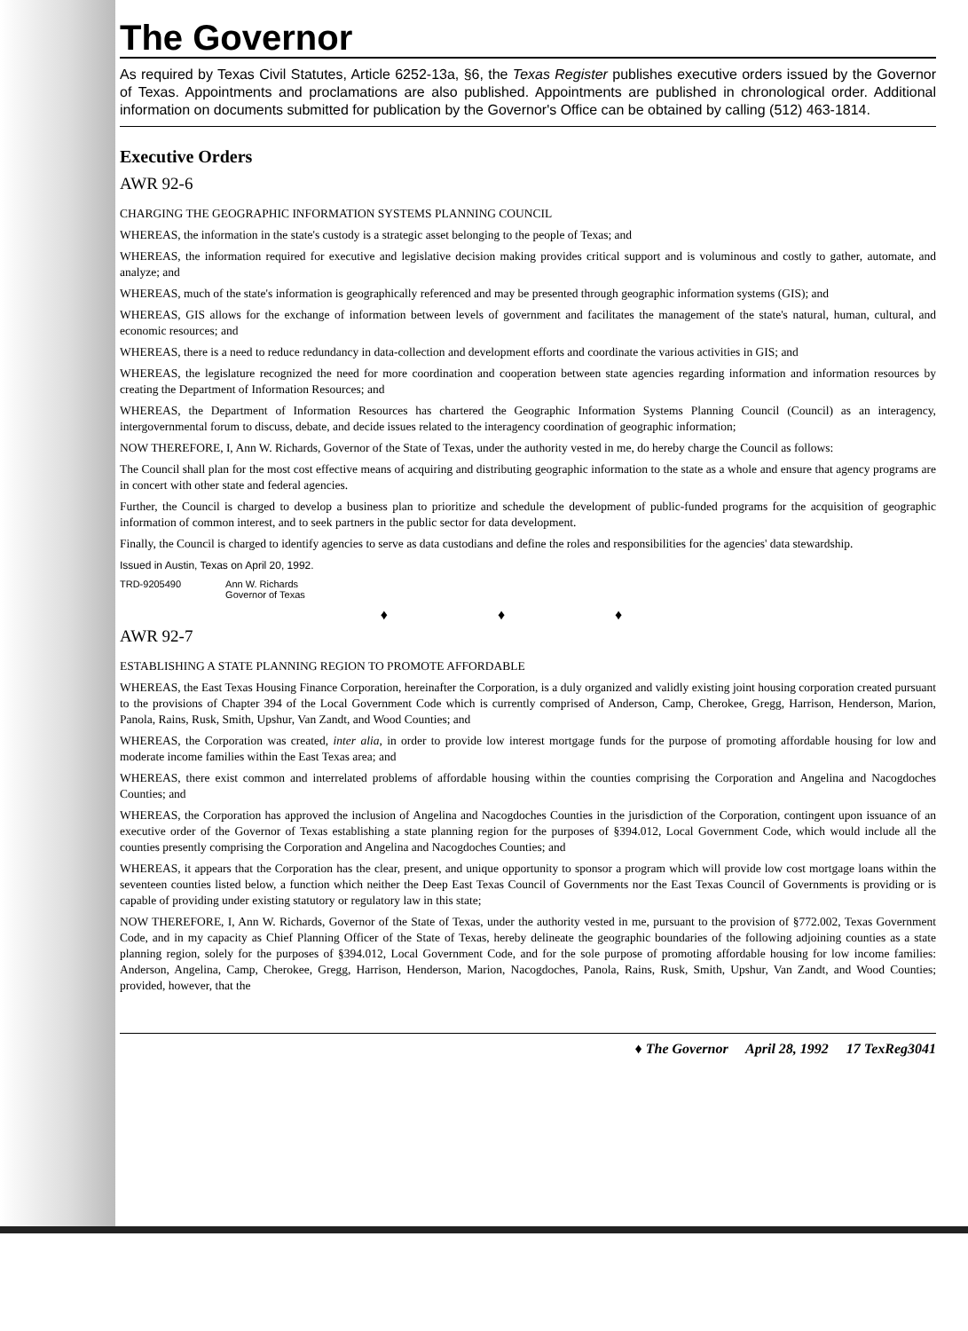The Governor
As required by Texas Civil Statutes, Article 6252-13a, §6, the Texas Register publishes executive orders issued by the Governor of Texas. Appointments and proclamations are also published. Appointments are published in chronological order. Additional information on documents submitted for publication by the Governor's Office can be obtained by calling (512) 463-1814.
Executive Orders
AWR 92-6
CHARGING THE GEOGRAPHIC INFORMATION SYSTEMS PLANNING COUNCIL
WHEREAS, the information in the state's custody is a strategic asset belonging to the people of Texas; and
WHEREAS, the information required for executive and legislative decision making provides critical support and is voluminous and costly to gather, automate, and analyze; and
WHEREAS, much of the state's information is geographically referenced and may be presented through geographic information systems (GIS); and
WHEREAS, GIS allows for the exchange of information between levels of government and facilitates the management of the state's natural, human, cultural, and economic resources; and
WHEREAS, there is a need to reduce redundancy in data-collection and development efforts and coordinate the various activities in GIS; and
WHEREAS, the legislature recognized the need for more coordination and cooperation between state agencies regarding information and information resources by creating the Department of Information Resources; and
WHEREAS, the Department of Information Resources has chartered the Geographic Information Systems Planning Council (Council) as an interagency, intergovernmental forum to discuss, debate, and decide issues related to the interagency coordination of geographic information;
NOW THEREFORE, I, Ann W. Richards, Governor of the State of Texas, under the authority vested in me, do hereby charge the Council as follows:
The Council shall plan for the most cost effective means of acquiring and distributing geographic information to the state as a whole and ensure that agency programs are in concert with other state and federal agencies.
Further, the Council is charged to develop a business plan to prioritize and schedule the development of public-funded programs for the acquisition of geographic information of common interest, and to seek partners in the public sector for data development.
Finally, the Council is charged to identify agencies to serve as data custodians and define the roles and responsibilities for the agencies' data stewardship.
Issued in Austin, Texas on April 20, 1992.
TRD-9205490 Ann W. Richards
Governor of Texas
♦ ♦ ♦
AWR 92-7
ESTABLISHING A STATE PLANNING REGION TO PROMOTE AFFORDABLE
WHEREAS, the East Texas Housing Finance Corporation, hereinafter the Corporation, is a duly organized and validly existing joint housing corporation created pursuant to the provisions of Chapter 394 of the Local Government Code which is currently comprised of Anderson, Camp, Cherokee, Gregg, Harrison, Henderson, Marion, Panola, Rains, Rusk, Smith, Upshur, Van Zandt, and Wood Counties; and
WHEREAS, the Corporation was created, inter alia, in order to provide low interest mortgage funds for the purpose of promoting affordable housing for low and moderate income families within the East Texas area; and
WHEREAS, there exist common and interrelated problems of affordable housing within the counties comprising the Corporation and Angelina and Nacogdoches Counties; and
WHEREAS, the Corporation has approved the inclusion of Angelina and Nacogdoches Counties in the jurisdiction of the Corporation, contingent upon issuance of an executive order of the Governor of Texas establishing a state planning region for the purposes of §394.012, Local Government Code, which would include all the counties presently comprising the Corporation and Angelina and Nacogdoches Counties; and
WHEREAS, it appears that the Corporation has the clear, present, and unique opportunity to sponsor a program which will provide low cost mortgage loans within the seventeen counties listed below, a function which neither the Deep East Texas Council of Governments nor the East Texas Council of Governments is providing or is capable of providing under existing statutory or regulatory law in this state;
NOW THEREFORE, I, Ann W. Richards, Governor of the State of Texas, under the authority vested in me, pursuant to the provision of §772.002, Texas Government Code, and in my capacity as Chief Planning Officer of the State of Texas, hereby delineate the geographic boundaries of the following adjoining counties as a state planning region, solely for the purposes of §394.012, Local Government Code, and for the sole purpose of promoting affordable housing for low income families: Anderson, Angelina, Camp, Cherokee, Gregg, Harrison, Henderson, Marion, Nacogdoches, Panola, Rains, Rusk, Smith, Upshur, Van Zandt, and Wood Counties; provided, however, that the
♦ The Governor April 28, 1992 17 TexReg3041